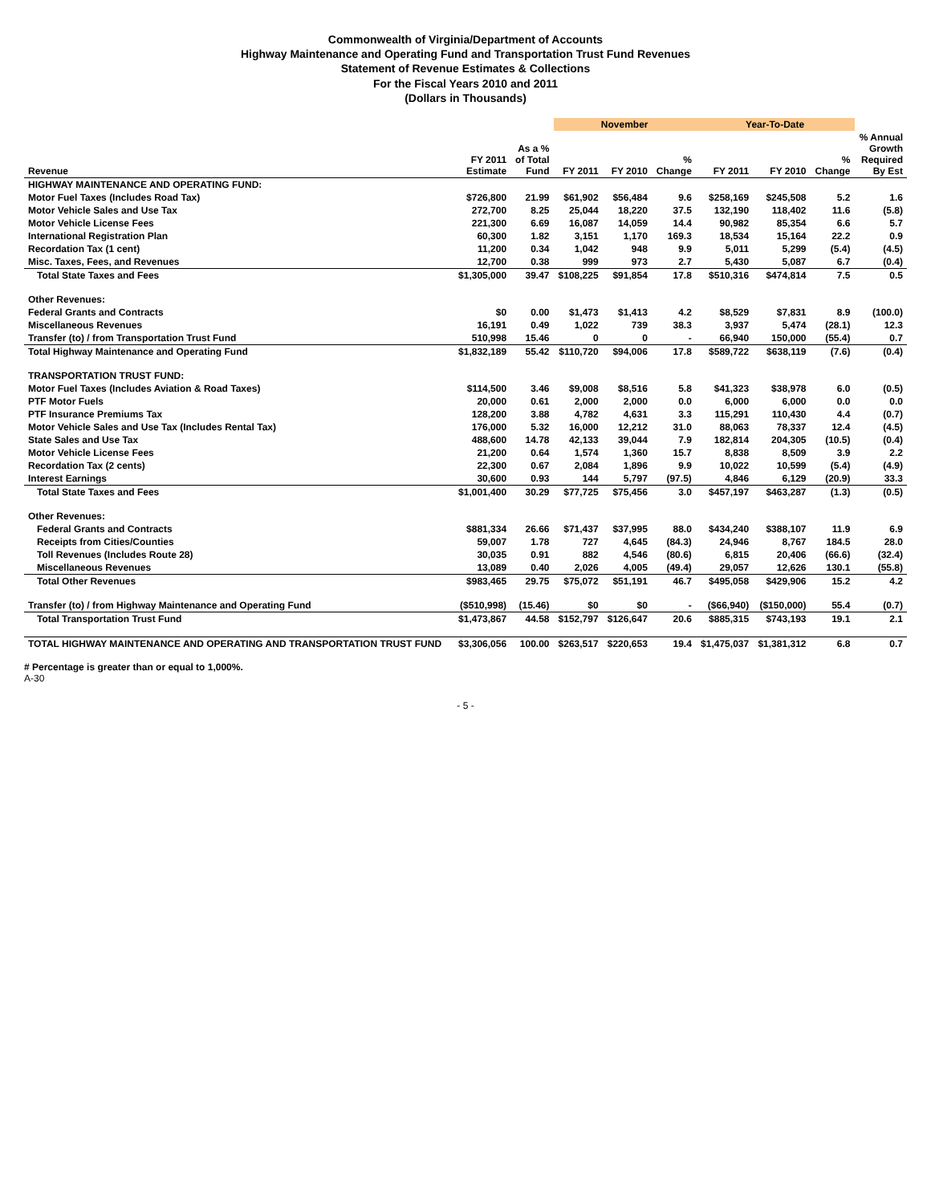Commonwealth of Virginia/Department of Accounts
Highway Maintenance and Operating Fund and Transportation Trust Fund Revenues
Statement of Revenue Estimates & Collections
For the Fiscal Years 2010 and 2011
(Dollars in Thousands)
| | | | November | | | Year-To-Date | | | |
| --- | --- | --- | --- | --- | --- | --- | --- | --- | --- |
| Revenue | FY 2011 Estimate | As a % of Total Fund | FY 2011 | FY 2010 | % Change | FY 2011 | FY 2010 | % Change | % Annual Growth Required By Est |
| HIGHWAY MAINTENANCE AND OPERATING FUND: | | | | | | | | | |
| Motor Fuel Taxes (Includes Road Tax) | $726,800 | 21.99 | $61,902 | $56,484 | 9.6 | $258,169 | $245,508 | 5.2 | 1.6 |
| Motor Vehicle Sales and Use Tax | 272,700 | 8.25 | 25,044 | 18,220 | 37.5 | 132,190 | 118,402 | 11.6 | (5.8) |
| Motor Vehicle License Fees | 221,300 | 6.69 | 16,087 | 14,059 | 14.4 | 90,982 | 85,354 | 6.6 | 5.7 |
| International Registration Plan | 60,300 | 1.82 | 3,151 | 1,170 | 169.3 | 18,534 | 15,164 | 22.2 | 0.9 |
| Recordation Tax (1 cent) | 11,200 | 0.34 | 1,042 | 948 | 9.9 | 5,011 | 5,299 | (5.4) | (4.5) |
| Misc. Taxes, Fees, and Revenues | 12,700 | 0.38 | 999 | 973 | 2.7 | 5,430 | 5,087 | 6.7 | (0.4) |
| Total State Taxes and Fees | $1,305,000 | 39.47 | $108,225 | $91,854 | 17.8 | $510,316 | $474,814 | 7.5 | 0.5 |
| Other Revenues: | | | | | | | | | |
| Federal Grants and Contracts | $0 | 0.00 | $1,473 | $1,413 | 4.2 | $8,529 | $7,831 | 8.9 | (100.0) |
| Miscellaneous Revenues | 16,191 | 0.49 | 1,022 | 739 | 38.3 | 3,937 | 5,474 | (28.1) | 12.3 |
| Transfer (to) / from Transportation Trust Fund | 510,998 | 15.46 | 0 | 0 | - | 66,940 | 150,000 | (55.4) | 0.7 |
| Total Highway Maintenance and Operating Fund | $1,832,189 | 55.42 | $110,720 | $94,006 | 17.8 | $589,722 | $638,119 | (7.6) | (0.4) |
| TRANSPORTATION TRUST FUND: | | | | | | | | | |
| Motor Fuel Taxes (Includes Aviation & Road Taxes) | $114,500 | 3.46 | $9,008 | $8,516 | 5.8 | $41,323 | $38,978 | 6.0 | (0.5) |
| PTF Motor Fuels | 20,000 | 0.61 | 2,000 | 2,000 | 0.0 | 6,000 | 6,000 | 0.0 | 0.0 |
| PTF Insurance Premiums Tax | 128,200 | 3.88 | 4,782 | 4,631 | 3.3 | 115,291 | 110,430 | 4.4 | (0.7) |
| Motor Vehicle Sales and Use Tax (Includes Rental Tax) | 176,000 | 5.32 | 16,000 | 12,212 | 31.0 | 88,063 | 78,337 | 12.4 | (4.5) |
| State Sales and Use Tax | 488,600 | 14.78 | 42,133 | 39,044 | 7.9 | 182,814 | 204,305 | (10.5) | (0.4) |
| Motor Vehicle License Fees | 21,200 | 0.64 | 1,574 | 1,360 | 15.7 | 8,838 | 8,509 | 3.9 | 2.2 |
| Recordation Tax (2 cents) | 22,300 | 0.67 | 2,084 | 1,896 | 9.9 | 10,022 | 10,599 | (5.4) | (4.9) |
| Interest Earnings | 30,600 | 0.93 | 144 | 5,797 | (97.5) | 4,846 | 6,129 | (20.9) | 33.3 |
| Total State Taxes and Fees | $1,001,400 | 30.29 | $77,725 | $75,456 | 3.0 | $457,197 | $463,287 | (1.3) | (0.5) |
| Other Revenues: | | | | | | | | | |
| Federal Grants and Contracts | $881,334 | 26.66 | $71,437 | $37,995 | 88.0 | $434,240 | $388,107 | 11.9 | 6.9 |
| Receipts from Cities/Counties | 59,007 | 1.78 | 727 | 4,645 | (84.3) | 24,946 | 8,767 | 184.5 | 28.0 |
| Toll Revenues (Includes Route 28) | 30,035 | 0.91 | 882 | 4,546 | (80.6) | 6,815 | 20,406 | (66.6) | (32.4) |
| Miscellaneous Revenues | 13,089 | 0.40 | 2,026 | 4,005 | (49.4) | 29,057 | 12,626 | 130.1 | (55.8) |
| Total Other Revenues | $983,465 | 29.75 | $75,072 | $51,191 | 46.7 | $495,058 | $429,906 | 15.2 | 4.2 |
| Transfer (to) / from Highway Maintenance and Operating Fund | ($510,998) | (15.46) | $0 | $0 | - | ($66,940) | ($150,000) | 55.4 | (0.7) |
| Total Transportation Trust Fund | $1,473,867 | 44.58 | $152,797 | $126,647 | 20.6 | $885,315 | $743,193 | 19.1 | 2.1 |
| TOTAL HIGHWAY MAINTENANCE AND OPERATING AND TRANSPORTATION TRUST FUND | $3,306,056 | 100.00 | $263,517 | $220,653 | 19.4 | $1,475,037 | $1,381,312 | 6.8 | 0.7 |
# Percentage is greater than or equal to 1,000%.
A-30
- 5 -